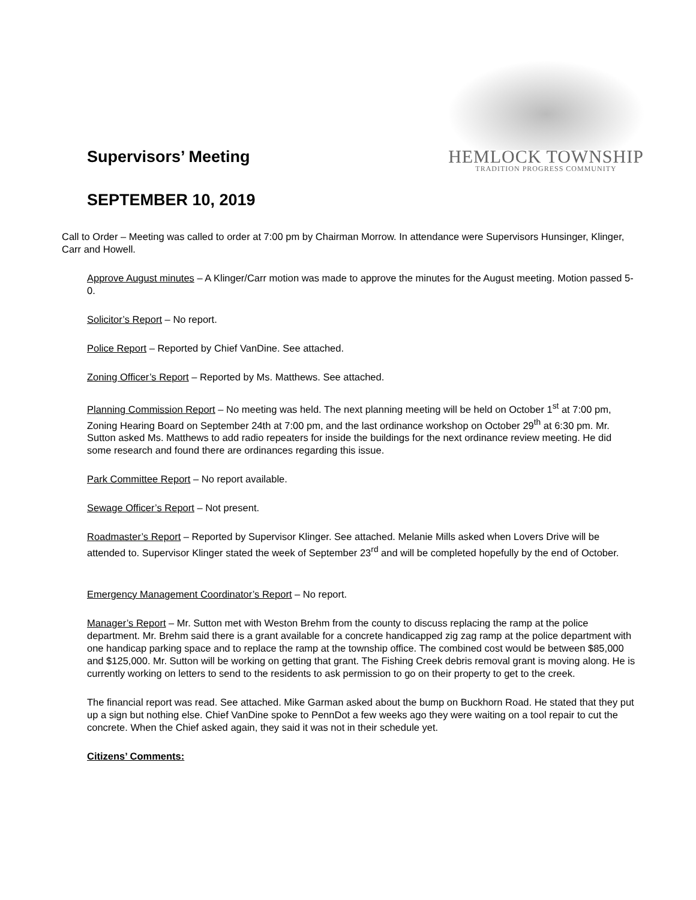Supervisors’ Meeting
SEPTEMBER 10, 2019
HEMLOCK TOWNSHIP
TRADITION PROGRESS COMMUNITY
Call to Order – Meeting was called to order at 7:00 pm by Chairman Morrow. In attendance were Supervisors Hunsinger, Klinger, Carr and Howell.
Approve August minutes – A Klinger/Carr motion was made to approve the minutes for the August meeting. Motion passed 5-0.
Solicitor’s Report – No report.
Police Report – Reported by Chief VanDine. See attached.
Zoning Officer’s Report – Reported by Ms. Matthews. See attached.
Planning Commission Report – No meeting was held. The next planning meeting will be held on October 1<sup>st</sup> at 7:00 pm, Zoning Hearing Board on September 24th at 7:00 pm, and the last ordinance workshop on October 29<sup>th</sup> at 6:30 pm. Mr. Sutton asked Ms. Matthews to add radio repeaters for inside the buildings for the next ordinance review meeting. He did some research and found there are ordinances regarding this issue.
Park Committee Report – No report available.
Sewage Officer’s Report – Not present.
Roadmaster’s Report – Reported by Supervisor Klinger. See attached. Melanie Mills asked when Lovers Drive will be attended to. Supervisor Klinger stated the week of September 23<sup>rd</sup> and will be completed hopefully by the end of October.
Emergency Management Coordinator’s Report – No report.
Manager’s Report – Mr. Sutton met with Weston Brehm from the county to discuss replacing the ramp at the police department. Mr. Brehm said there is a grant available for a concrete handicapped zig zag ramp at the police department with one handicap parking space and to replace the ramp at the township office. The combined cost would be between $85,000 and $125,000. Mr. Sutton will be working on getting that grant. The Fishing Creek debris removal grant is moving along. He is currently working on letters to send to the residents to ask permission to go on their property to get to the creek.
The financial report was read. See attached. Mike Garman asked about the bump on Buckhorn Road. He stated that they put up a sign but nothing else. Chief VanDine spoke to PennDot a few weeks ago they were waiting on a tool repair to cut the concrete. When the Chief asked again, they said it was not in their schedule yet.
Citizens’ Comments: